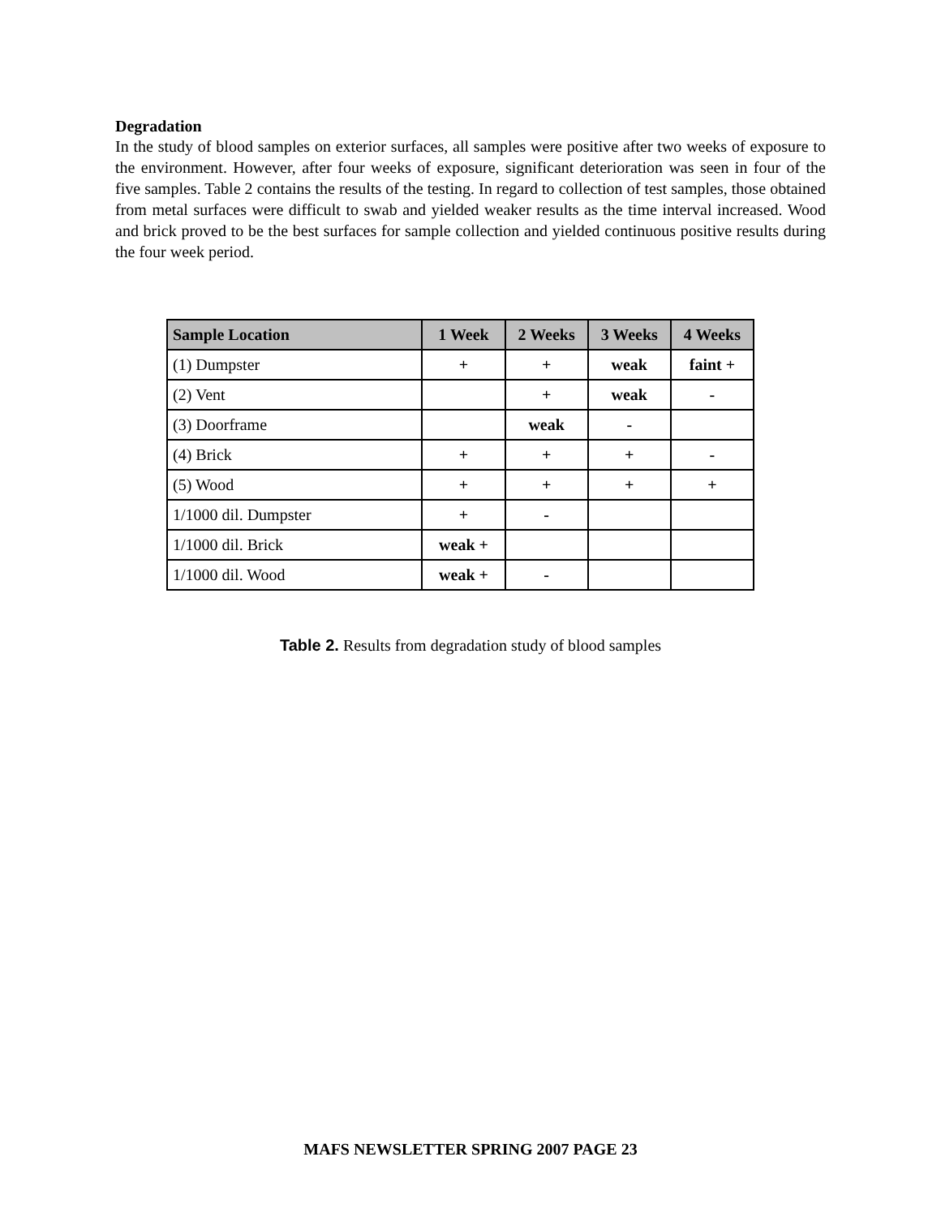Degradation
In the study of blood samples on exterior surfaces, all samples were positive after two weeks of exposure to the environment. However, after four weeks of exposure, significant deterioration was seen in four of the five samples. Table 2 contains the results of the testing. In regard to collection of test samples, those obtained from metal surfaces were difficult to swab and yielded weaker results as the time interval increased. Wood and brick proved to be the best surfaces for sample collection and yielded continuous positive results during the four week period.
| Sample Location | 1 Week | 2 Weeks | 3 Weeks | 4 Weeks |
| --- | --- | --- | --- | --- |
| (1) Dumpster | + | + | weak | faint + |
| (2) Vent | | + | weak | - |
| (3) Doorframe | | weak | - | |
| (4) Brick | + | + | + | - |
| (5) Wood | + | + | + | + |
| 1/1000 dil. Dumpster | + | - | | |
| 1/1000 dil. Brick | weak + | | | |
| 1/1000 dil. Wood | weak + | - | | |
Table 2. Results from degradation study of blood samples
MAFS NEWSLETTER SPRING 2007 PAGE 23